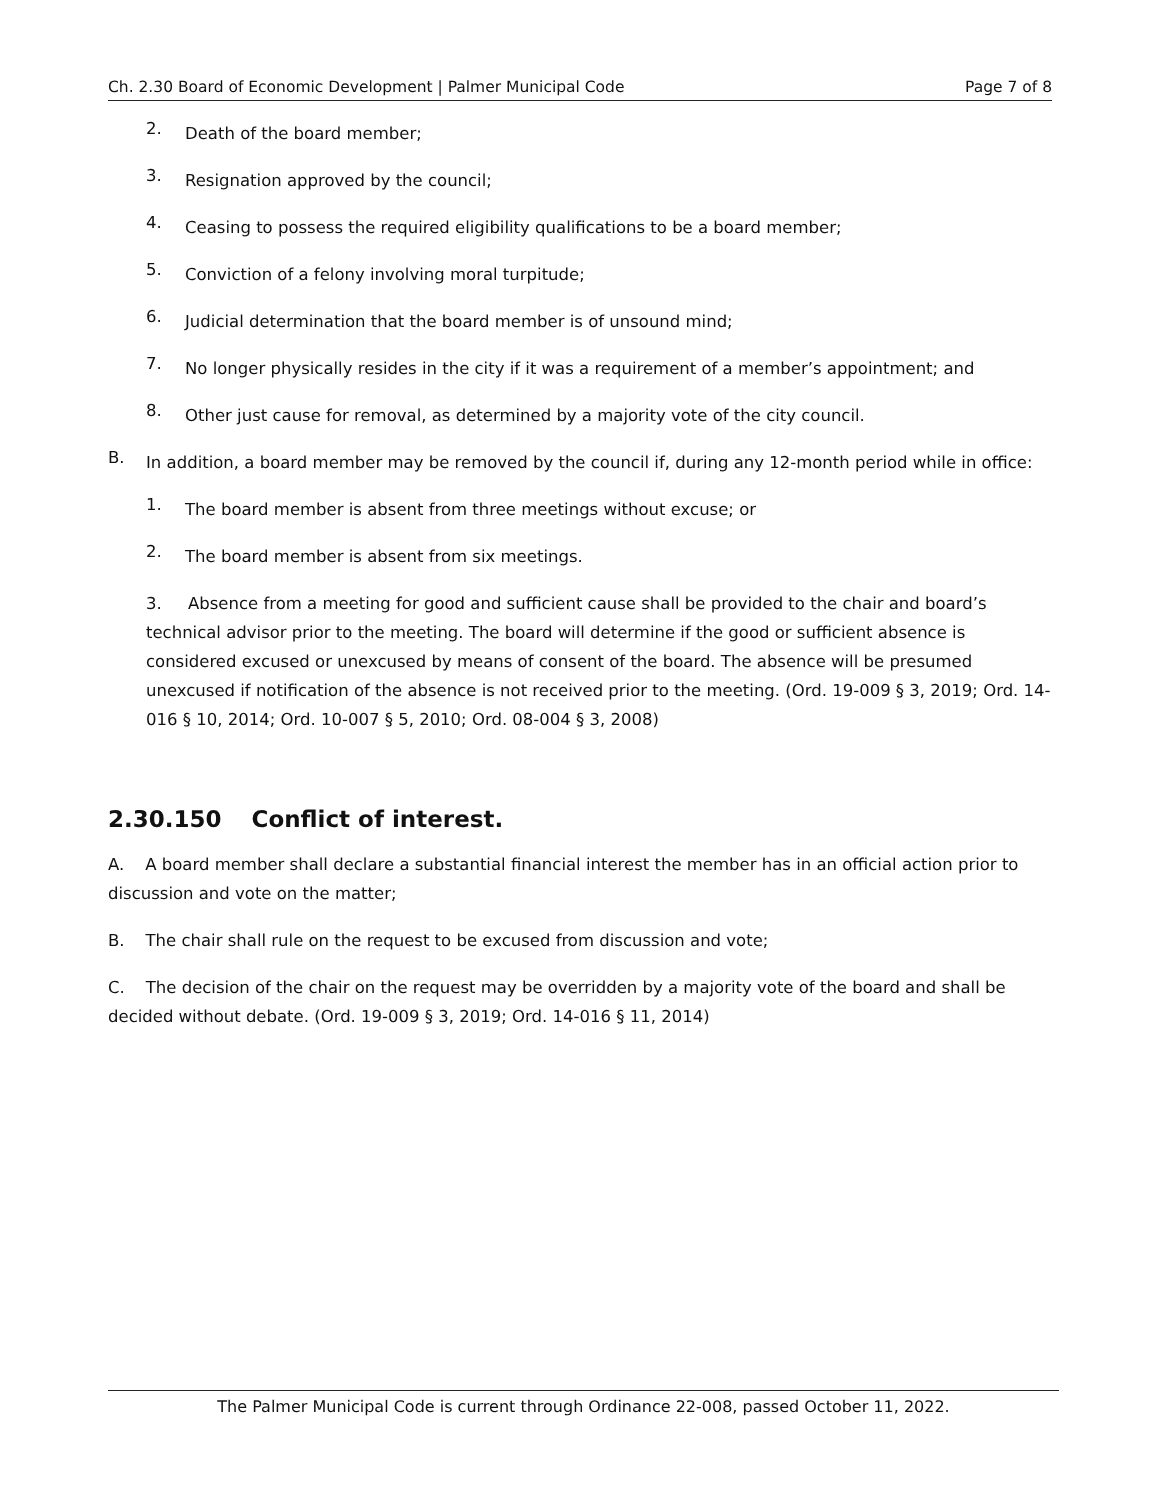Ch. 2.30 Board of Economic Development | Palmer Municipal Code Page 7 of 8
2.
Death of the board member;
3.
Resignation approved by the council;
4.
Ceasing to possess the required eligibility qualifications to be a board member;
5.
Conviction of a felony involving moral turpitude;
6.
Judicial determination that the board member is of unsound mind;
7.
No longer physically resides in the city if it was a requirement of a member’s appointment; and
8.
Other just cause for removal, as determined by a majority vote of the city council.
B.
In addition, a board member may be removed by the council if, during any 12-month period while in office:
1.
The board member is absent from three meetings without excuse; or
2.
The board member is absent from six meetings.
3. Absence from a meeting for good and sufficient cause shall be provided to the chair and board’s technical advisor prior to the meeting. The board will determine if the good or sufficient absence is considered excused or unexcused by means of consent of the board. The absence will be presumed unexcused if notification of the absence is not received prior to the meeting. (Ord. 19-009 § 3, 2019; Ord. 14-016 § 10, 2014; Ord. 10-007 § 5, 2010; Ord. 08-004 § 3, 2008)
2.30.150 Conflict of interest.
A. A board member shall declare a substantial financial interest the member has in an official action prior to discussion and vote on the matter;
B. The chair shall rule on the request to be excused from discussion and vote;
C. The decision of the chair on the request may be overridden by a majority vote of the board and shall be decided without debate. (Ord. 19-009 § 3, 2019; Ord. 14-016 § 11, 2014)
The Palmer Municipal Code is current through Ordinance 22-008, passed October 11, 2022.